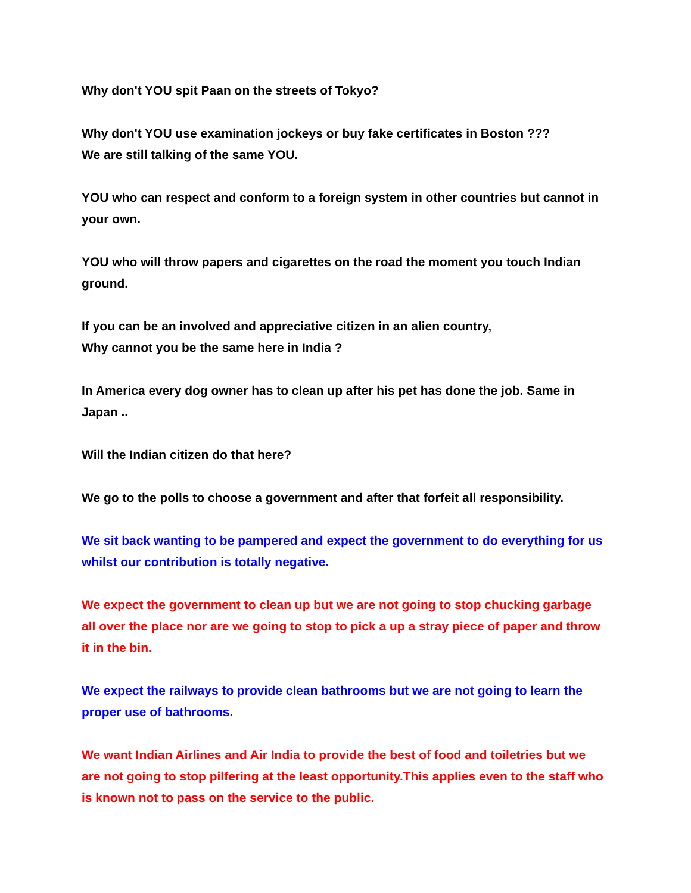Why don't YOU spit Paan on the streets of Tokyo?
Why don't YOU use examination jockeys or buy fake certificates in Boston ???
We are still talking of the same YOU.
YOU who can respect and conform to a foreign system in other countries but cannot in your own.
YOU who will throw papers and cigarettes on the road the moment you touch Indian ground.
If you can be an involved and appreciative citizen in an alien country,
Why cannot you be the same here in India ?
In America every dog owner has to clean up after his pet has done the job. Same in Japan ..
Will the Indian citizen do that here?
We go to the polls to choose a government and after that forfeit all responsibility.
We sit back wanting to be pampered and expect the government to do everything for us whilst our contribution is totally negative.
We expect the government to clean up but we are not going to stop chucking garbage all over the place nor are we going to stop to pick a up a stray piece of paper and throw it in the bin.
We expect the railways to provide clean bathrooms but we are not going to learn the proper use of bathrooms.
We want Indian Airlines and Air India to provide the best of food and toiletries but we are not going to stop pilfering at the least opportunity.This applies even to the staff who is known not to pass on the service to the public.